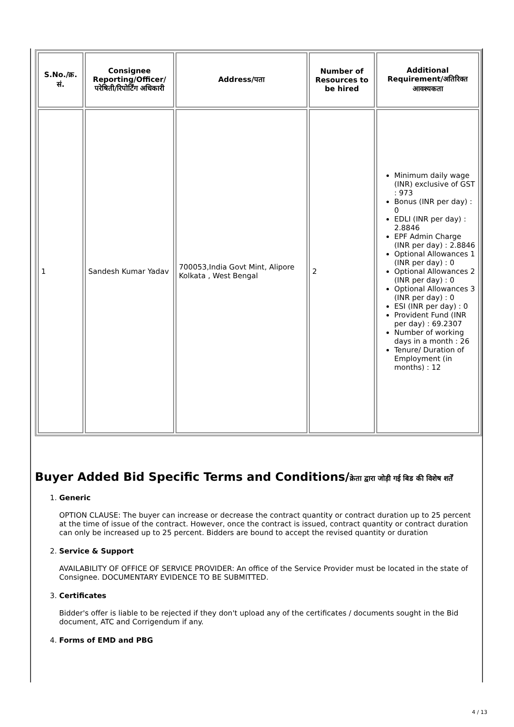| S.No./क्र. सं. | Consignee Reporting/Officer/ परेषिती/रिपोर्टिंग अधिकारी | Address/पता | Number of Resources to be hired | Additional Requirement/अतिरिक्त आवश्यकता |
| --- | --- | --- | --- | --- |
| 1 | Sandesh Kumar Yadav | 700053,India Govt Mint, Alipore Kolkata , West Bengal | 2 | Minimum daily wage (INR) exclusive of GST : 973 Bonus (INR per day) : 0 EDLI (INR per day) : 2.8846 EPF Admin Charge (INR per day) : 2.8846 Optional Allowances 1 (INR per day) : 0 Optional Allowances 2 (INR per day) : 0 Optional Allowances 3 (INR per day) : 0 ESI (INR per day) : 0 Provident Fund (INR per day) : 69.2307 Number of working days in a month : 26 Tenure/ Duration of Employment (in months) : 12 |
Buyer Added Bid Specific Terms and Conditions/क्रेता द्वारा जोड़ी गई बिड की विशेष शर्तें
1. Generic
OPTION CLAUSE: The buyer can increase or decrease the contract quantity or contract duration up to 25 percent at the time of issue of the contract. However, once the contract is issued, contract quantity or contract duration can only be increased up to 25 percent. Bidders are bound to accept the revised quantity or duration
2. Service & Support
AVAILABILITY OF OFFICE OF SERVICE PROVIDER: An office of the Service Provider must be located in the state of Consignee. DOCUMENTARY EVIDENCE TO BE SUBMITTED.
3. Certificates
Bidder's offer is liable to be rejected if they don't upload any of the certificates / documents sought in the Bid document, ATC and Corrigendum if any.
4. Forms of EMD and PBG
4 / 13